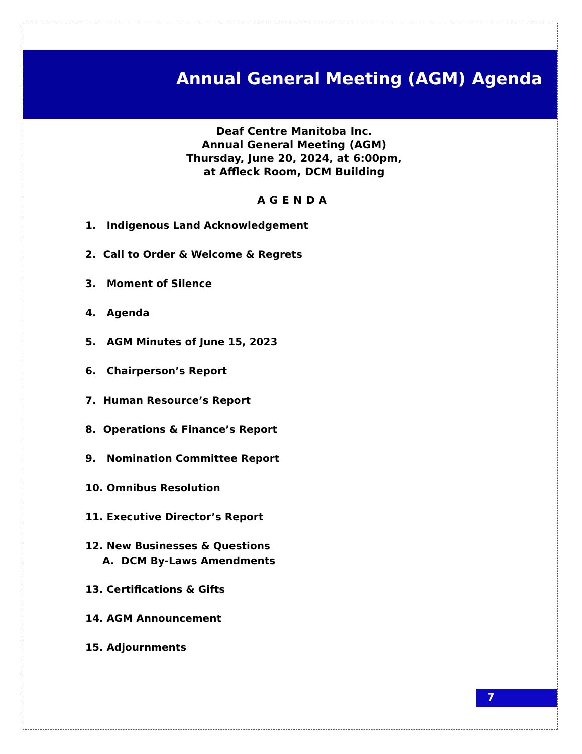Annual General Meeting (AGM) Agenda
Deaf Centre Manitoba Inc.
Annual General Meeting (AGM)
Thursday, June 20, 2024, at 6:00pm,
at Affleck Room, DCM Building
AGENDA
1. Indigenous Land Acknowledgement
2. Call to Order & Welcome & Regrets
3. Moment of Silence
4. Agenda
5. AGM Minutes of June 15, 2023
6. Chairperson’s Report
7. Human Resource’s Report
8. Operations & Finance’s Report
9. Nomination Committee Report
10. Omnibus Resolution
11. Executive Director’s Report
12. New Businesses & Questions
A. DCM By-Laws Amendments
13. Certifications & Gifts
14. AGM Announcement
15. Adjournments
7